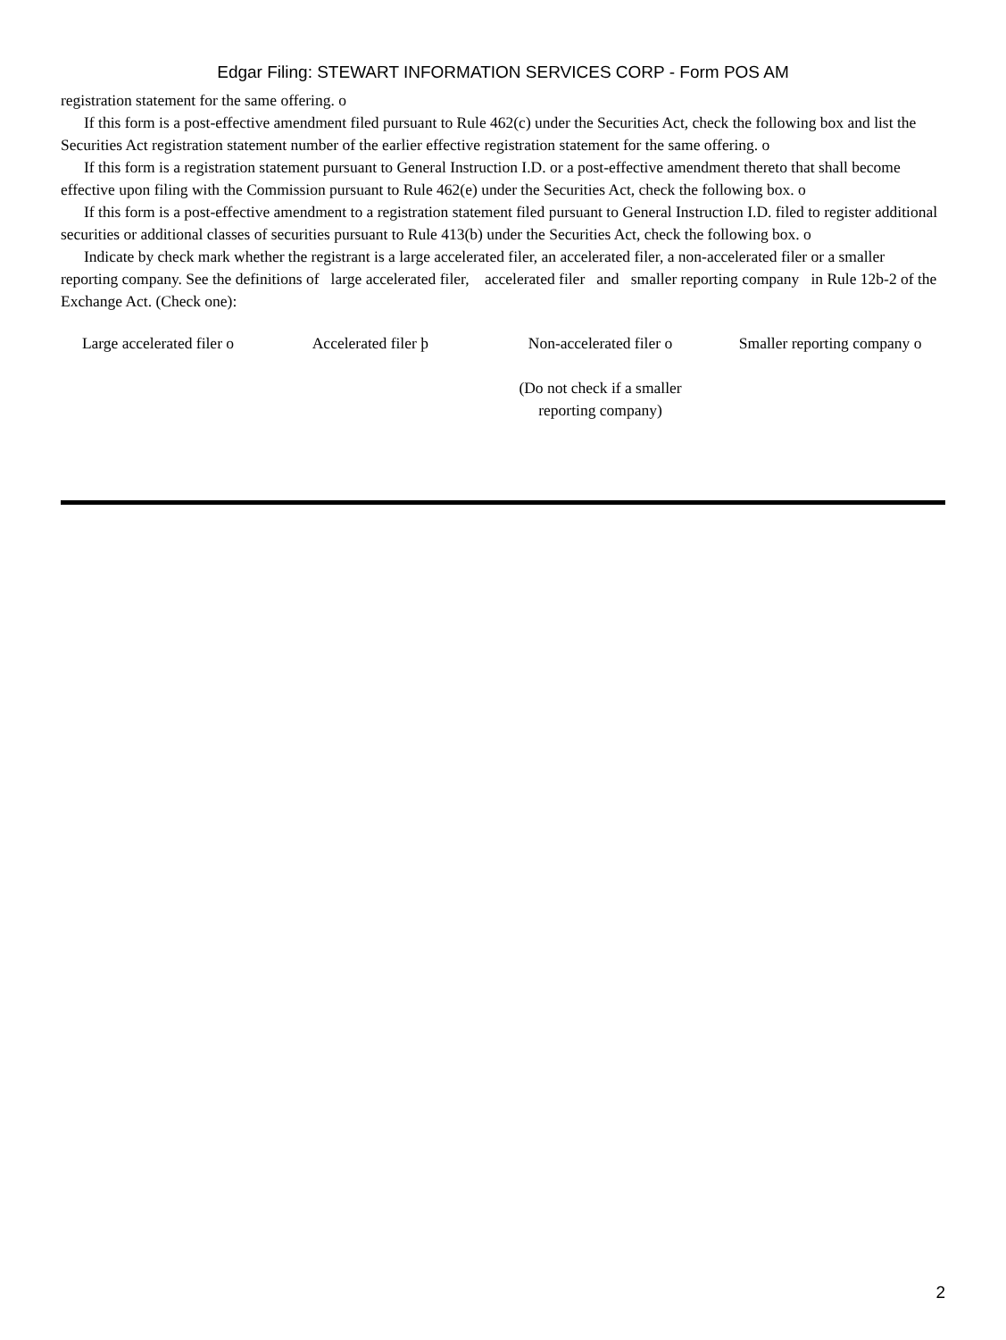Edgar Filing: STEWART INFORMATION SERVICES CORP - Form POS AM
registration statement for the same offering. o
If this form is a post-effective amendment filed pursuant to Rule 462(c) under the Securities Act, check the following box and list the Securities Act registration statement number of the earlier effective registration statement for the same offering. o
If this form is a registration statement pursuant to General Instruction I.D. or a post-effective amendment thereto that shall become effective upon filing with the Commission pursuant to Rule 462(e) under the Securities Act, check the following box. o
If this form is a post-effective amendment to a registration statement filed pursuant to General Instruction I.D. filed to register additional securities or additional classes of securities pursuant to Rule 413(b) under the Securities Act, check the following box. o
Indicate by check mark whether the registrant is a large accelerated filer, an accelerated filer, a non-accelerated filer or a smaller reporting company. See the definitions of large accelerated filer, accelerated filer and smaller reporting company in Rule 12b-2 of the Exchange Act. (Check one):
| Large accelerated filer o | Accelerated filer þ | Non-accelerated filer o (Do not check if a smaller reporting company) | Smaller reporting company o |
2